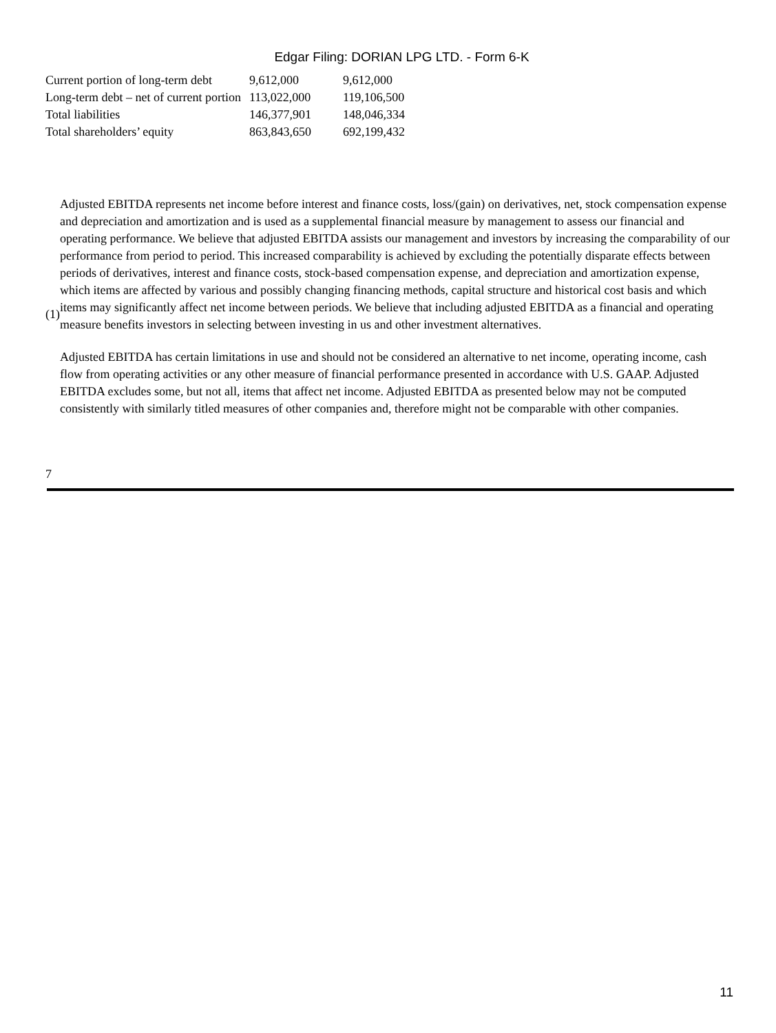Edgar Filing: DORIAN LPG LTD. - Form 6-K
| Current portion of long-term debt | 9,612,000 | 9,612,000 |
| Long-term debt – net of current portion | 113,022,000 | 119,106,500 |
| Total liabilities | 146,377,901 | 148,046,334 |
| Total shareholders’ equity | 863,843,650 | 692,199,432 |
(1)
Adjusted EBITDA represents net income before interest and finance costs, loss/(gain) on derivatives, net, stock compensation expense and depreciation and amortization and is used as a supplemental financial measure by management to assess our financial and operating performance. We believe that adjusted EBITDA assists our management and investors by increasing the comparability of our performance from period to period. This increased comparability is achieved by excluding the potentially disparate effects between periods of derivatives, interest and finance costs, stock-based compensation expense, and depreciation and amortization expense, which items are affected by various and possibly changing financing methods, capital structure and historical cost basis and which items may significantly affect net income between periods. We believe that including adjusted EBITDA as a financial and operating measure benefits investors in selecting between investing in us and other investment alternatives.
Adjusted EBITDA has certain limitations in use and should not be considered an alternative to net income, operating income, cash flow from operating activities or any other measure of financial performance presented in accordance with U.S. GAAP. Adjusted EBITDA excludes some, but not all, items that affect net income. Adjusted EBITDA as presented below may not be computed consistently with similarly titled measures of other companies and, therefore might not be comparable with other companies.
7
11